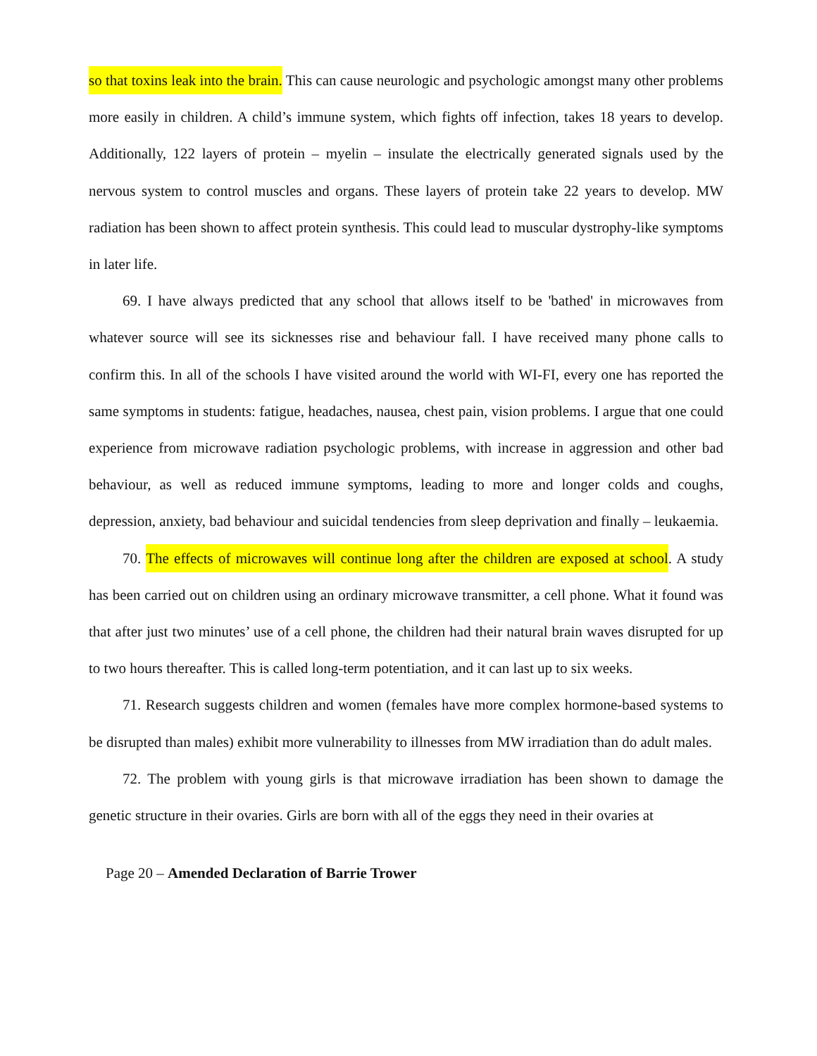so that toxins leak into the brain. This can cause neurologic and psychologic amongst many other problems more easily in children. A child’s immune system, which fights off infection, takes 18 years to develop. Additionally, 122 layers of protein – myelin – insulate the electrically generated signals used by the nervous system to control muscles and organs. These layers of protein take 22 years to develop. MW radiation has been shown to affect protein synthesis. This could lead to muscular dystrophy-like symptoms in later life.
69. I have always predicted that any school that allows itself to be 'bathed' in microwaves from whatever source will see its sicknesses rise and behaviour fall. I have received many phone calls to confirm this. In all of the schools I have visited around the world with WI-FI, every one has reported the same symptoms in students: fatigue, headaches, nausea, chest pain, vision problems. I argue that one could experience from microwave radiation psychologic problems, with increase in aggression and other bad behaviour, as well as reduced immune symptoms, leading to more and longer colds and coughs, depression, anxiety, bad behaviour and suicidal tendencies from sleep deprivation and finally – leukaemia.
70. The effects of microwaves will continue long after the children are exposed at school. A study has been carried out on children using an ordinary microwave transmitter, a cell phone. What it found was that after just two minutes’ use of a cell phone, the children had their natural brain waves disrupted for up to two hours thereafter. This is called long-term potentiation, and it can last up to six weeks.
71. Research suggests children and women (females have more complex hormone-based systems to be disrupted than males) exhibit more vulnerability to illnesses from MW irradiation than do adult males.
72. The problem with young girls is that microwave irradiation has been shown to damage the genetic structure in their ovaries. Girls are born with all of the eggs they need in their ovaries at
Page 20 – Amended Declaration of Barrie Trower